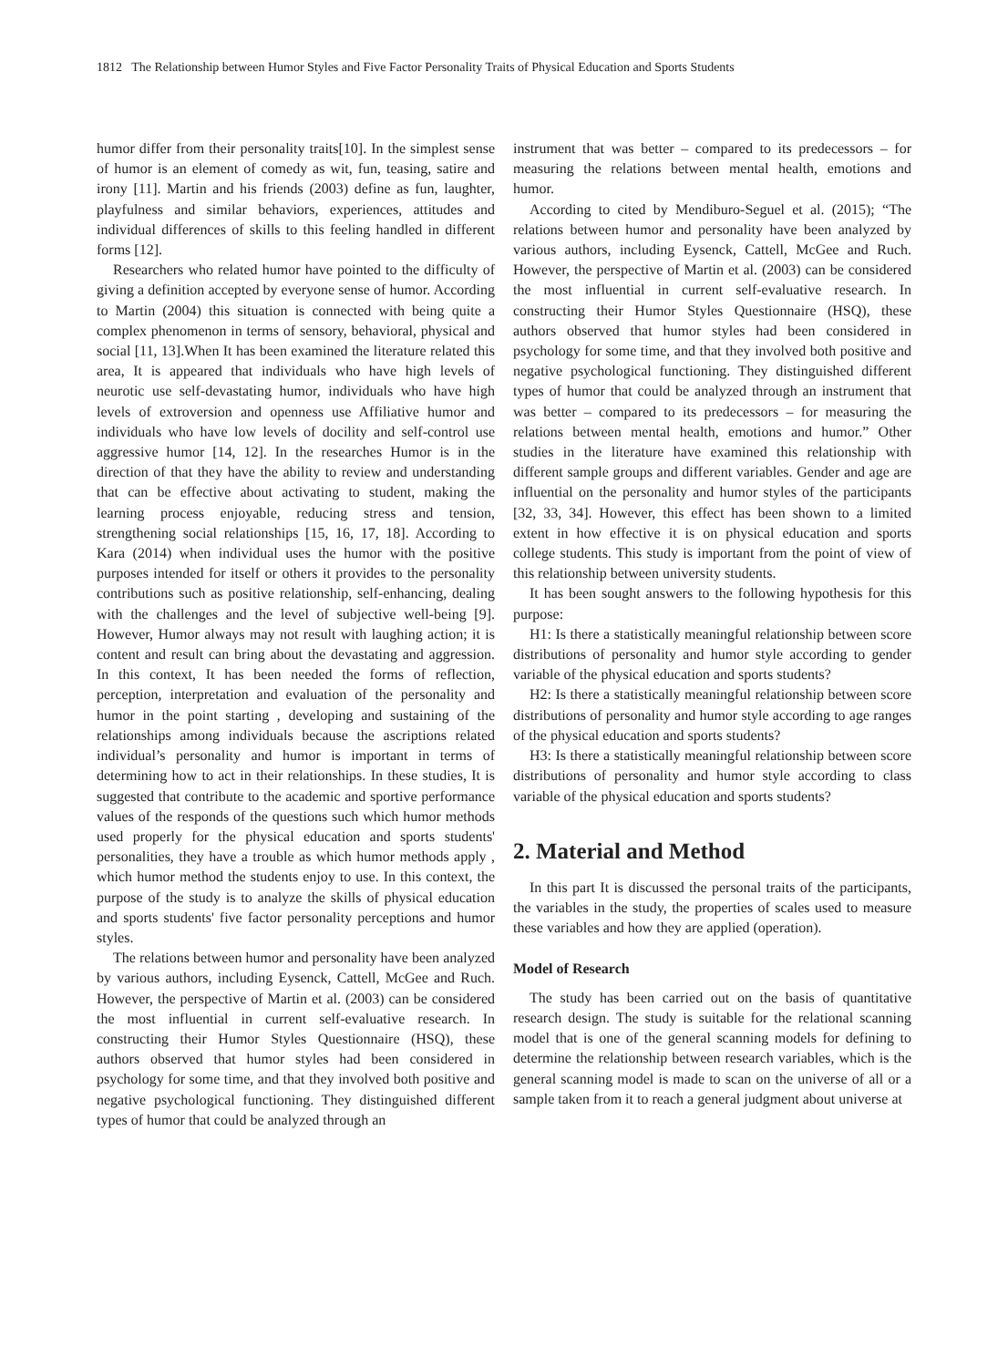1812 The Relationship between Humor Styles and Five Factor Personality Traits of Physical Education and Sports Students
humor differ from their personality traits[10]. In the simplest sense of humor is an element of comedy as wit, fun, teasing, satire and irony [11]. Martin and his friends (2003) define as fun, laughter, playfulness and similar behaviors, experiences, attitudes and individual differences of skills to this feeling handled in different forms [12].
Researchers who related humor have pointed to the difficulty of giving a definition accepted by everyone sense of humor. According to Martin (2004) this situation is connected with being quite a complex phenomenon in terms of sensory, behavioral, physical and social [11, 13].When It has been examined the literature related this area, It is appeared that individuals who have high levels of neurotic use self-devastating humor, individuals who have high levels of extroversion and openness use Affiliative humor and individuals who have low levels of docility and self-control use aggressive humor [14, 12]. In the researches Humor is in the direction of that they have the ability to review and understanding that can be effective about activating to student, making the learning process enjoyable, reducing stress and tension, strengthening social relationships [15, 16, 17, 18]. According to Kara (2014) when individual uses the humor with the positive purposes intended for itself or others it provides to the personality contributions such as positive relationship, self-enhancing, dealing with the challenges and the level of subjective well-being [9]. However, Humor always may not result with laughing action; it is content and result can bring about the devastating and aggression. In this context, It has been needed the forms of reflection, perception, interpretation and evaluation of the personality and humor in the point starting , developing and sustaining of the relationships among individuals because the ascriptions related individual’s personality and humor is important in terms of determining how to act in their relationships. In these studies, It is suggested that contribute to the academic and sportive performance values of the responds of the questions such which humor methods used properly for the physical education and sports students' personalities, they have a trouble as which humor methods apply , which humor method the students enjoy to use. In this context, the purpose of the study is to analyze the skills of physical education and sports students' five factor personality perceptions and humor styles.
The relations between humor and personality have been analyzed by various authors, including Eysenck, Cattell, McGee and Ruch. However, the perspective of Martin et al. (2003) can be considered the most influential in current self-evaluative research. In constructing their Humor Styles Questionnaire (HSQ), these authors observed that humor styles had been considered in psychology for some time, and that they involved both positive and negative psychological functioning. They distinguished different types of humor that could be analyzed through an
instrument that was better – compared to its predecessors – for measuring the relations between mental health, emotions and humor.
According to cited by Mendiburo-Seguel et al. (2015); “The relations between humor and personality have been analyzed by various authors, including Eysenck, Cattell, McGee and Ruch. However, the perspective of Martin et al. (2003) can be considered the most influential in current self-evaluative research. In constructing their Humor Styles Questionnaire (HSQ), these authors observed that humor styles had been considered in psychology for some time, and that they involved both positive and negative psychological functioning. They distinguished different types of humor that could be analyzed through an instrument that was better – compared to its predecessors – for measuring the relations between mental health, emotions and humor.” Other studies in the literature have examined this relationship with different sample groups and different variables. Gender and age are influential on the personality and humor styles of the participants [32, 33, 34]. However, this effect has been shown to a limited extent in how effective it is on physical education and sports college students. This study is important from the point of view of this relationship between university students.
It has been sought answers to the following hypothesis for this purpose:
H1: Is there a statistically meaningful relationship between score distributions of personality and humor style according to gender variable of the physical education and sports students?
H2: Is there a statistically meaningful relationship between score distributions of personality and humor style according to age ranges of the physical education and sports students?
H3: Is there a statistically meaningful relationship between score distributions of personality and humor style according to class variable of the physical education and sports students?
2. Material and Method
In this part It is discussed the personal traits of the participants, the variables in the study, the properties of scales used to measure these variables and how they are applied (operation).
Model of Research
The study has been carried out on the basis of quantitative research design. The study is suitable for the relational scanning model that is one of the general scanning models for defining to determine the relationship between research variables, which is the general scanning model is made to scan on the universe of all or a sample taken from it to reach a general judgment about universe at